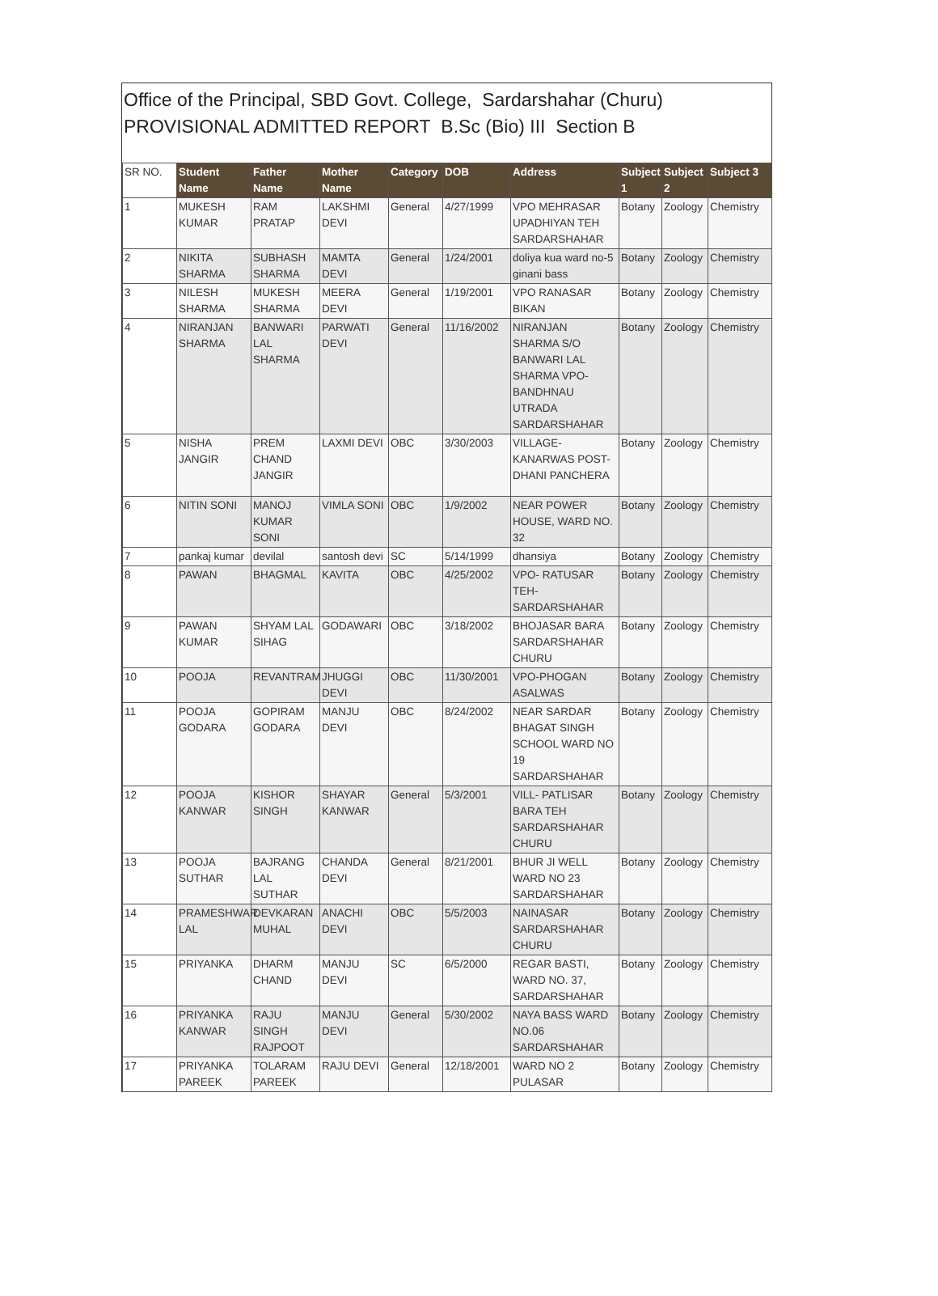Office of the Principal, SBD Govt. College, Sardarshahar (Churu)
PROVISIONAL ADMITTED REPORT B.Sc (Bio) III Section B
| SR NO. | Student Name | Father Name | Mother Name | Category | DOB | Address | Subject 1 | Subject 2 | Subject 3 |
| --- | --- | --- | --- | --- | --- | --- | --- | --- | --- |
| 1 | MUKESH KUMAR | RAM PRATAP | LAKSHMI DEVI | General | 4/27/1999 | VPO MEHRASAR UPADHIYAN TEH SARDARSHAHAR | Botany | Zoology | Chemistry |
| 2 | NIKITA SHARMA | SUBHASH SHARMA | MAMTA DEVI | General | 1/24/2001 | doliya kua ward no-5 ginani bass | Botany | Zoology | Chemistry |
| 3 | NILESH SHARMA | MUKESH SHARMA | MEERA DEVI | General | 1/19/2001 | VPO RANASAR BIKAN | Botany | Zoology | Chemistry |
| 4 | NIRANJAN SHARMA | BANWARI LAL SHARMA | PARWATI DEVI | General | 11/16/2002 | NIRANJAN SHARMA S/O BANWARI LAL SHARMA VPO-BANDHNAU UTRADA SARDARSHAHAR | Botany | Zoology | Chemistry |
| 5 | NISHA JANGIR | PREM CHAND JANGIR | LAXMI DEVI | OBC | 3/30/2003 | VILLAGE-KANARWAS POST-DHANI PANCHERA | Botany | Zoology | Chemistry |
| 6 | NITIN SONI | MANOJ KUMAR SONI | VIMLA SONI | OBC | 1/9/2002 | NEAR POWER HOUSE, WARD NO. 32 | Botany | Zoology | Chemistry |
| 7 | pankaj kumar | devilal | santosh devi | SC | 5/14/1999 | dhansiya | Botany | Zoology | Chemistry |
| 8 | PAWAN | BHAGMAL | KAVITA | OBC | 4/25/2002 | VPO- RATUSAR TEH-SARDARSHAHAR | Botany | Zoology | Chemistry |
| 9 | PAWAN KUMAR | SHYAM LAL SIHAG | GODAWARI | OBC | 3/18/2002 | BHOJASAR BARA SARDARSHAHAR CHURU | Botany | Zoology | Chemistry |
| 10 | POOJA | REVANTRAM | JHUGGI DEVI | OBC | 11/30/2001 | VPO-PHOGAN ASALWAS | Botany | Zoology | Chemistry |
| 11 | POOJA GODARA | GOPIRAM GODARA | MANJU DEVI | OBC | 8/24/2002 | NEAR SARDAR BHAGAT SINGH SCHOOL WARD NO 19 SARDARSHAHAR | Botany | Zoology | Chemistry |
| 12 | POOJA KANWAR | KISHOR SINGH | SHAYAR KANWAR | General | 5/3/2001 | VILL- PATLISAR BARA TEH SARDARSHAHAR CHURU | Botany | Zoology | Chemistry |
| 13 | POOJA SUTHAR | BAJRANG LAL SUTHAR | CHANDA DEVI | General | 8/21/2001 | BHUR JI WELL WARD NO 23 SARDARSHAHAR | Botany | Zoology | Chemistry |
| 14 | PRAMESHWAR LAL | DEVKARAN MUHAL | ANACHI DEVI | OBC | 5/5/2003 | NAINASAR SARDARSHAHAR CHURU | Botany | Zoology | Chemistry |
| 15 | PRIYANKA | DHARM CHAND | MANJU DEVI | SC | 6/5/2000 | REGAR BASTI, WARD NO. 37, SARDARSHAHAR | Botany | Zoology | Chemistry |
| 16 | PRIYANKA KANWAR | RAJU SINGH RAJPOOT | MANJU DEVI | General | 5/30/2002 | NAYA BASS WARD NO.06 SARDARSHAHAR | Botany | Zoology | Chemistry |
| 17 | PRIYANKA PAREEK | TOLARAM PAREEK | RAJU DEVI | General | 12/18/2001 | WARD NO 2 PULASAR | Botany | Zoology | Chemistry |